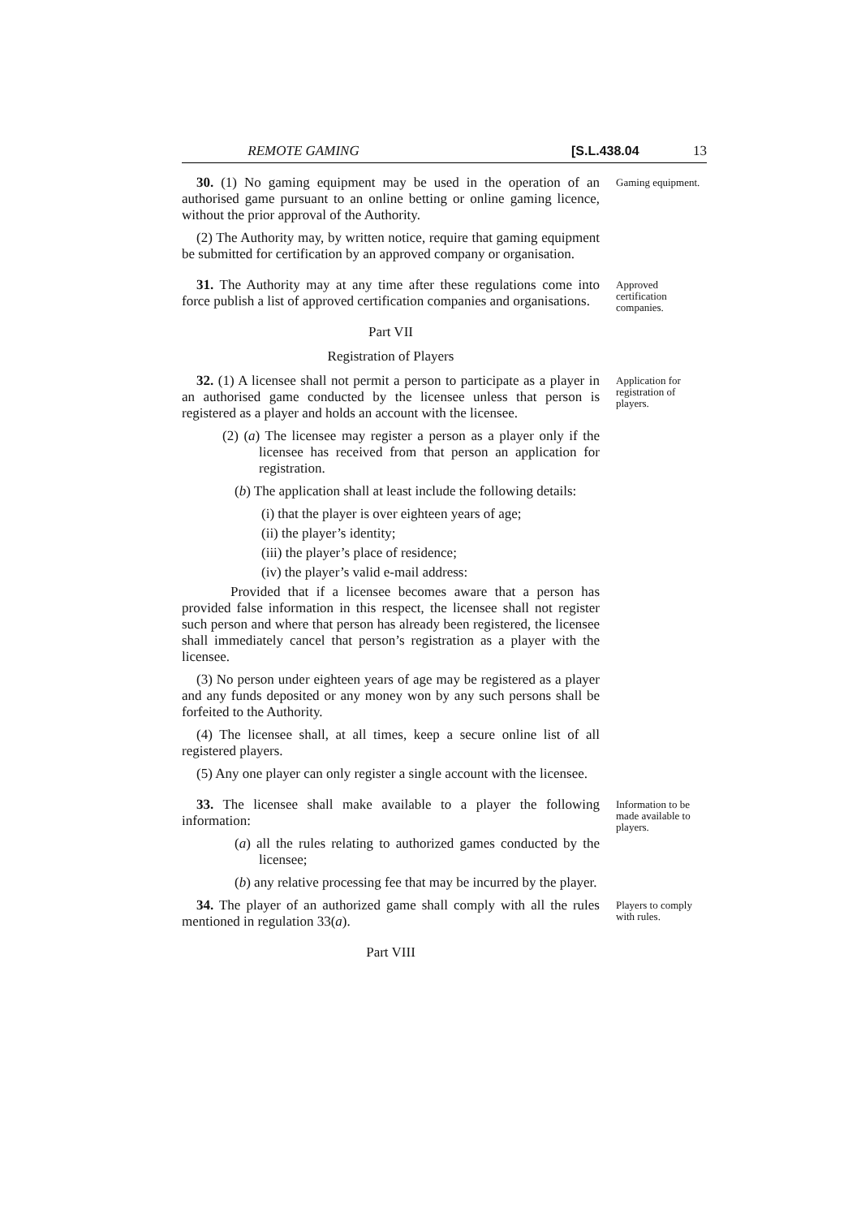REMOTE GAMING [S.L.438.04 13
30. (1) No gaming equipment may be used in the operation of an authorised game pursuant to an online betting or online gaming licence, without the prior approval of the Authority.
(2) The Authority may, by written notice, require that gaming equipment be submitted for certification by an approved company or organisation.
Gaming equipment.
31. The Authority may at any time after these regulations come into force publish a list of approved certification companies and organisations.
Approved certification companies.
Part VII
Registration of Players
32. (1) A licensee shall not permit a person to participate as a player in an authorised game conducted by the licensee unless that person is registered as a player and holds an account with the licensee.
(2) (a) The licensee may register a person as a player only if the licensee has received from that person an application for registration.
(b) The application shall at least include the following details:
(i) that the player is over eighteen years of age;
(ii) the player’s identity;
(iii) the player’s place of residence;
(iv) the player’s valid e-mail address:
Provided that if a licensee becomes aware that a person has provided false information in this respect, the licensee shall not register such person and where that person has already been registered, the licensee shall immediately cancel that person’s registration as a player with the licensee.
(3) No person under eighteen years of age may be registered as a player and any funds deposited or any money won by any such persons shall be forfeited to the Authority.
(4) The licensee shall, at all times, keep a secure online list of all registered players.
(5) Any one player can only register a single account with the licensee.
Application for registration of players.
33. The licensee shall make available to a player the following information:
(a) all the rules relating to authorized games conducted by the licensee;
(b) any relative processing fee that may be incurred by the player.
Information to be made available to players.
34. The player of an authorized game shall comply with all the rules mentioned in regulation 33(a).
Players to comply with rules.
Part VIII